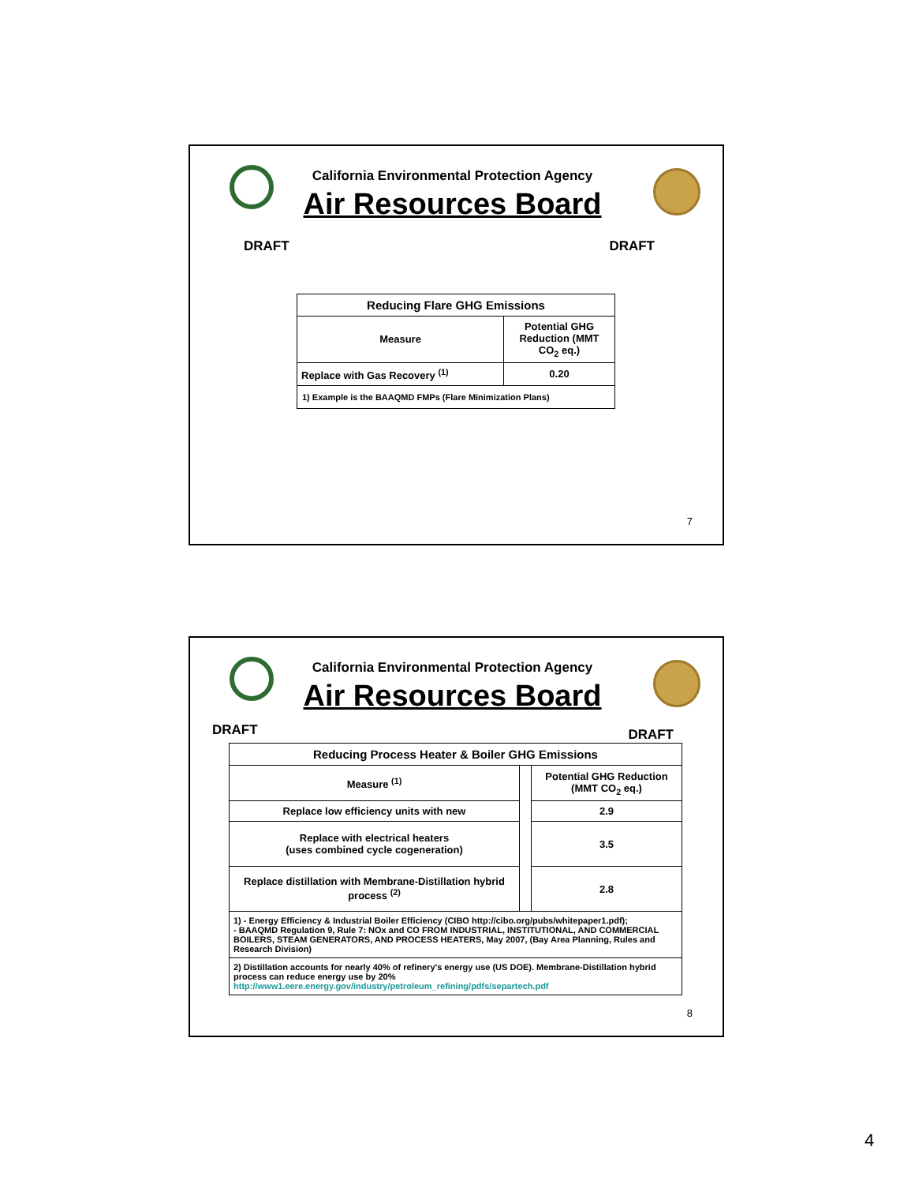California Environmental Protection Agency
Air Resources Board
DRAFT DRAFT
| Reducing Flare GHG Emissions | |
| --- | --- |
| Measure | Potential GHG Reduction (MMT CO<sub>2</sub> eq.) |
| Replace with Gas Recovery <sup>(1)</sup> | 0.20 |
| 1) Example is the BAAQMD FMPs (Flare Minimization Plans) | |
7
California Environmental Protection Agency
Air Resources Board
DRAFT DRAFT
| Reducing Process Heater & Boiler GHG Emissions | | |
| --- | --- | --- |
| Measure <sup>(1)</sup> | | Potential GHG Reduction (MMT CO<sub>2</sub> eq.) |
| Replace low efficiency units with new | | 2.9 |
| Replace with electrical heaters (uses combined cycle cogeneration) | | 3.5 |
| Replace distillation with Membrane-Distillation hybrid process <sup>(2)</sup> | | 2.8 |
| 1) - Energy Efficiency & Industrial Boiler Efficiency (CIBO http://cibo.org/pubs/whitepaper1.pdf); - BAAQMD Regulation 9, Rule 7: NOx and CO FROM INDUSTRIAL, INSTITUTIONAL, AND COMMERCIAL BOILERS, STEAM GENERATORS, AND PROCESS HEATERS, May 2007, (Bay Area Planning, Rules and Research Division) | | |
| 2) Distillation accounts for nearly 40% of refinery's energy use (US DOE). Membrane-Distillation hybrid process can reduce energy use by 20% http://www1.eere.energy.gov/industry/petroleum_refining/pdfs/separtech.pdf | | |
8
4